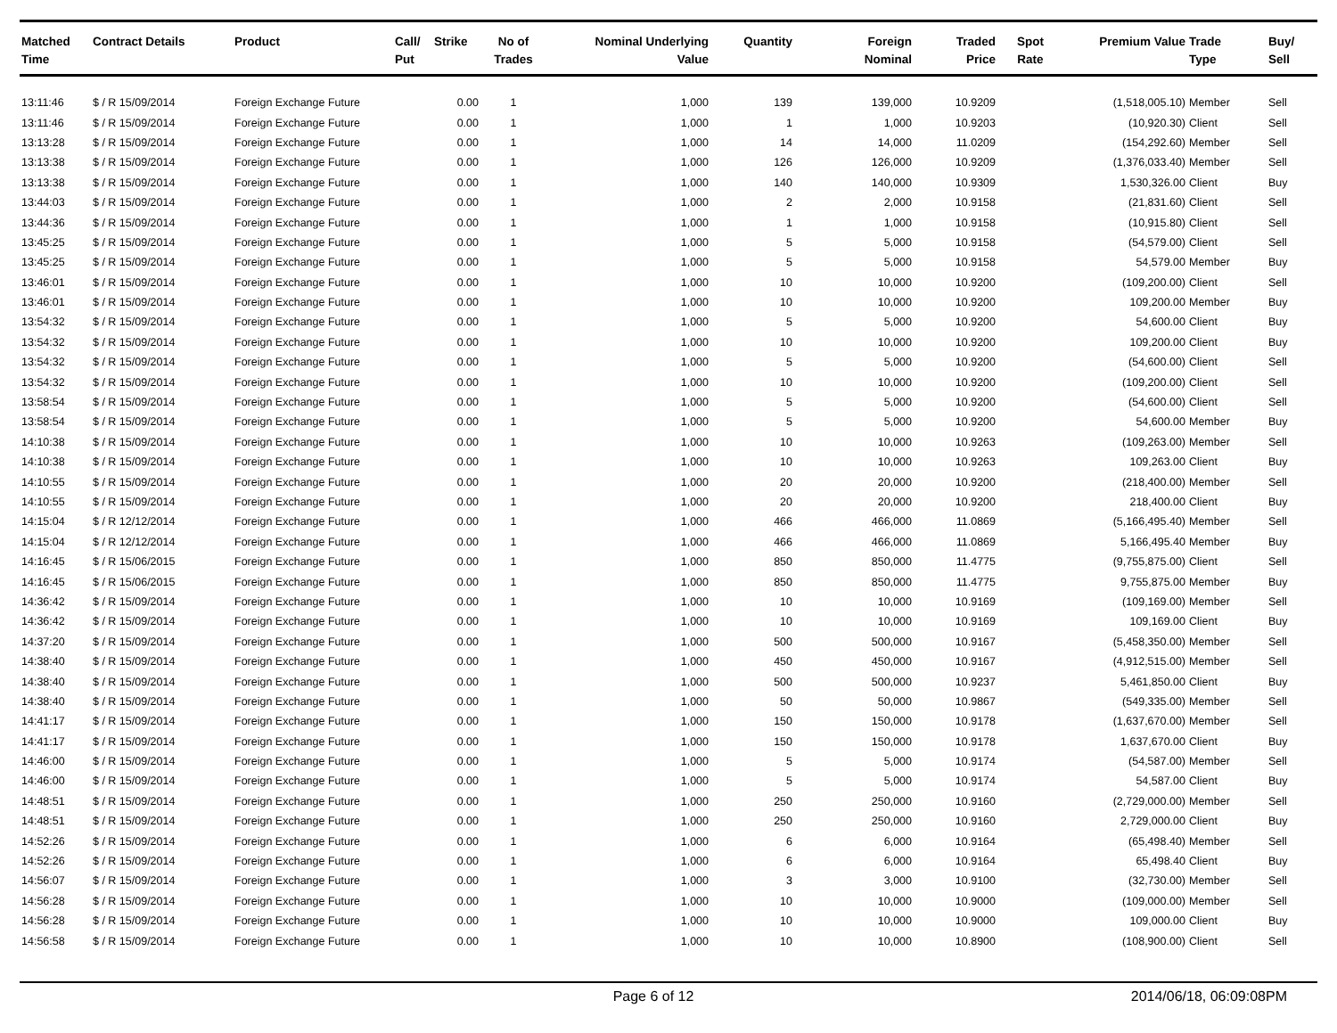| Matched Time | Contract Details | Product | Call/ Put | Strike | No of Trades | Nominal Underlying Value | Quantity | Foreign Nominal | Traded Price | Spot Rate | Premium Value | Trade Type | Buy/ Sell |
| --- | --- | --- | --- | --- | --- | --- | --- | --- | --- | --- | --- | --- | --- |
| 13:11:46 | $ / R 15/09/2014 | Foreign Exchange Future | | 0.00 | 1 | 1,000 | 139 | 139,000 | 10.9209 | | (1,518,005.10) | Member | Sell |
| 13:11:46 | $ / R 15/09/2014 | Foreign Exchange Future | | 0.00 | 1 | 1,000 | 1 | 1,000 | 10.9203 | | (10,920.30) | Client | Sell |
| 13:13:28 | $ / R 15/09/2014 | Foreign Exchange Future | | 0.00 | 1 | 1,000 | 14 | 14,000 | 11.0209 | | (154,292.60) | Member | Sell |
| 13:13:38 | $ / R 15/09/2014 | Foreign Exchange Future | | 0.00 | 1 | 1,000 | 126 | 126,000 | 10.9209 | | (1,376,033.40) | Member | Sell |
| 13:13:38 | $ / R 15/09/2014 | Foreign Exchange Future | | 0.00 | 1 | 1,000 | 140 | 140,000 | 10.9309 | | 1,530,326.00 | Client | Buy |
| 13:44:03 | $ / R 15/09/2014 | Foreign Exchange Future | | 0.00 | 1 | 1,000 | 2 | 2,000 | 10.9158 | | (21,831.60) | Client | Sell |
| 13:44:36 | $ / R 15/09/2014 | Foreign Exchange Future | | 0.00 | 1 | 1,000 | 1 | 1,000 | 10.9158 | | (10,915.80) | Client | Sell |
| 13:45:25 | $ / R 15/09/2014 | Foreign Exchange Future | | 0.00 | 1 | 1,000 | 5 | 5,000 | 10.9158 | | (54,579.00) | Client | Sell |
| 13:45:25 | $ / R 15/09/2014 | Foreign Exchange Future | | 0.00 | 1 | 1,000 | 5 | 5,000 | 10.9158 | | 54,579.00 | Member | Buy |
| 13:46:01 | $ / R 15/09/2014 | Foreign Exchange Future | | 0.00 | 1 | 1,000 | 10 | 10,000 | 10.9200 | | (109,200.00) | Client | Sell |
| 13:46:01 | $ / R 15/09/2014 | Foreign Exchange Future | | 0.00 | 1 | 1,000 | 10 | 10,000 | 10.9200 | | 109,200.00 | Member | Buy |
| 13:54:32 | $ / R 15/09/2014 | Foreign Exchange Future | | 0.00 | 1 | 1,000 | 5 | 5,000 | 10.9200 | | 54,600.00 | Client | Buy |
| 13:54:32 | $ / R 15/09/2014 | Foreign Exchange Future | | 0.00 | 1 | 1,000 | 10 | 10,000 | 10.9200 | | 109,200.00 | Client | Buy |
| 13:54:32 | $ / R 15/09/2014 | Foreign Exchange Future | | 0.00 | 1 | 1,000 | 5 | 5,000 | 10.9200 | | (54,600.00) | Client | Sell |
| 13:54:32 | $ / R 15/09/2014 | Foreign Exchange Future | | 0.00 | 1 | 1,000 | 10 | 10,000 | 10.9200 | | (109,200.00) | Client | Sell |
| 13:58:54 | $ / R 15/09/2014 | Foreign Exchange Future | | 0.00 | 1 | 1,000 | 5 | 5,000 | 10.9200 | | (54,600.00) | Client | Sell |
| 13:58:54 | $ / R 15/09/2014 | Foreign Exchange Future | | 0.00 | 1 | 1,000 | 5 | 5,000 | 10.9200 | | 54,600.00 | Member | Buy |
| 14:10:38 | $ / R 15/09/2014 | Foreign Exchange Future | | 0.00 | 1 | 1,000 | 10 | 10,000 | 10.9263 | | (109,263.00) | Member | Sell |
| 14:10:38 | $ / R 15/09/2014 | Foreign Exchange Future | | 0.00 | 1 | 1,000 | 10 | 10,000 | 10.9263 | | 109,263.00 | Client | Buy |
| 14:10:55 | $ / R 15/09/2014 | Foreign Exchange Future | | 0.00 | 1 | 1,000 | 20 | 20,000 | 10.9200 | | (218,400.00) | Member | Sell |
| 14:10:55 | $ / R 15/09/2014 | Foreign Exchange Future | | 0.00 | 1 | 1,000 | 20 | 20,000 | 10.9200 | | 218,400.00 | Client | Buy |
| 14:15:04 | $ / R 12/12/2014 | Foreign Exchange Future | | 0.00 | 1 | 1,000 | 466 | 466,000 | 11.0869 | | (5,166,495.40) | Member | Sell |
| 14:15:04 | $ / R 12/12/2014 | Foreign Exchange Future | | 0.00 | 1 | 1,000 | 466 | 466,000 | 11.0869 | | 5,166,495.40 | Member | Buy |
| 14:16:45 | $ / R 15/06/2015 | Foreign Exchange Future | | 0.00 | 1 | 1,000 | 850 | 850,000 | 11.4775 | | (9,755,875.00) | Client | Sell |
| 14:16:45 | $ / R 15/06/2015 | Foreign Exchange Future | | 0.00 | 1 | 1,000 | 850 | 850,000 | 11.4775 | | 9,755,875.00 | Member | Buy |
| 14:36:42 | $ / R 15/09/2014 | Foreign Exchange Future | | 0.00 | 1 | 1,000 | 10 | 10,000 | 10.9169 | | (109,169.00) | Member | Sell |
| 14:36:42 | $ / R 15/09/2014 | Foreign Exchange Future | | 0.00 | 1 | 1,000 | 10 | 10,000 | 10.9169 | | 109,169.00 | Client | Buy |
| 14:37:20 | $ / R 15/09/2014 | Foreign Exchange Future | | 0.00 | 1 | 1,000 | 500 | 500,000 | 10.9167 | | (5,458,350.00) | Member | Sell |
| 14:38:40 | $ / R 15/09/2014 | Foreign Exchange Future | | 0.00 | 1 | 1,000 | 450 | 450,000 | 10.9167 | | (4,912,515.00) | Member | Sell |
| 14:38:40 | $ / R 15/09/2014 | Foreign Exchange Future | | 0.00 | 1 | 1,000 | 500 | 500,000 | 10.9237 | | 5,461,850.00 | Client | Buy |
| 14:38:40 | $ / R 15/09/2014 | Foreign Exchange Future | | 0.00 | 1 | 1,000 | 50 | 50,000 | 10.9867 | | (549,335.00) | Member | Sell |
| 14:41:17 | $ / R 15/09/2014 | Foreign Exchange Future | | 0.00 | 1 | 1,000 | 150 | 150,000 | 10.9178 | | (1,637,670.00) | Member | Sell |
| 14:41:17 | $ / R 15/09/2014 | Foreign Exchange Future | | 0.00 | 1 | 1,000 | 150 | 150,000 | 10.9178 | | 1,637,670.00 | Client | Buy |
| 14:46:00 | $ / R 15/09/2014 | Foreign Exchange Future | | 0.00 | 1 | 1,000 | 5 | 5,000 | 10.9174 | | (54,587.00) | Member | Sell |
| 14:46:00 | $ / R 15/09/2014 | Foreign Exchange Future | | 0.00 | 1 | 1,000 | 5 | 5,000 | 10.9174 | | 54,587.00 | Client | Buy |
| 14:48:51 | $ / R 15/09/2014 | Foreign Exchange Future | | 0.00 | 1 | 1,000 | 250 | 250,000 | 10.9160 | | (2,729,000.00) | Member | Sell |
| 14:48:51 | $ / R 15/09/2014 | Foreign Exchange Future | | 0.00 | 1 | 1,000 | 250 | 250,000 | 10.9160 | | 2,729,000.00 | Client | Buy |
| 14:52:26 | $ / R 15/09/2014 | Foreign Exchange Future | | 0.00 | 1 | 1,000 | 6 | 6,000 | 10.9164 | | (65,498.40) | Member | Sell |
| 14:52:26 | $ / R 15/09/2014 | Foreign Exchange Future | | 0.00 | 1 | 1,000 | 6 | 6,000 | 10.9164 | | 65,498.40 | Client | Buy |
| 14:56:07 | $ / R 15/09/2014 | Foreign Exchange Future | | 0.00 | 1 | 1,000 | 3 | 3,000 | 10.9100 | | (32,730.00) | Member | Sell |
| 14:56:28 | $ / R 15/09/2014 | Foreign Exchange Future | | 0.00 | 1 | 1,000 | 10 | 10,000 | 10.9000 | | (109,000.00) | Member | Sell |
| 14:56:28 | $ / R 15/09/2014 | Foreign Exchange Future | | 0.00 | 1 | 1,000 | 10 | 10,000 | 10.9000 | | 109,000.00 | Client | Buy |
| 14:56:58 | $ / R 15/09/2014 | Foreign Exchange Future | | 0.00 | 1 | 1,000 | 10 | 10,000 | 10.8900 | | (108,900.00) | Client | Sell |
Page 6 of 12 2014/06/18, 06:09:08PM